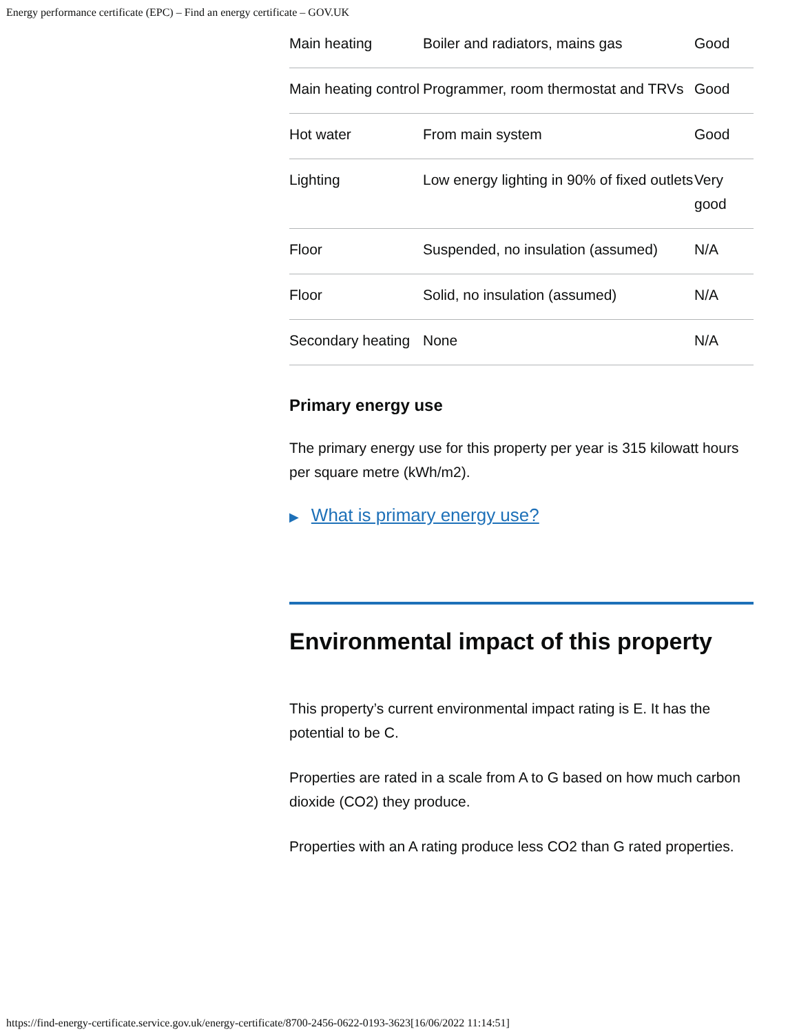Energy performance certificate (EPC) – Find an energy certificate – GOV.UK
| Main heating | Boiler and radiators, mains gas | Good |
| Main heating control | Programmer, room thermostat and TRVs | Good |
| Hot water | From main system | Good |
| Lighting | Low energy lighting in 90% of fixed outlets | Very good |
| Floor | Suspended, no insulation (assumed) | N/A |
| Floor | Solid, no insulation (assumed) | N/A |
| Secondary heating | None | N/A |
Primary energy use
The primary energy use for this property per year is 315 kilowatt hours per square metre (kWh/m2).
▶ What is primary energy use?
Environmental impact of this property
This property’s current environmental impact rating is E. It has the potential to be C.
Properties are rated in a scale from A to G based on how much carbon dioxide (CO2) they produce.
Properties with an A rating produce less CO2 than G rated properties.
https://find-energy-certificate.service.gov.uk/energy-certificate/8700-2456-0622-0193-3623[16/06/2022 11:14:51]